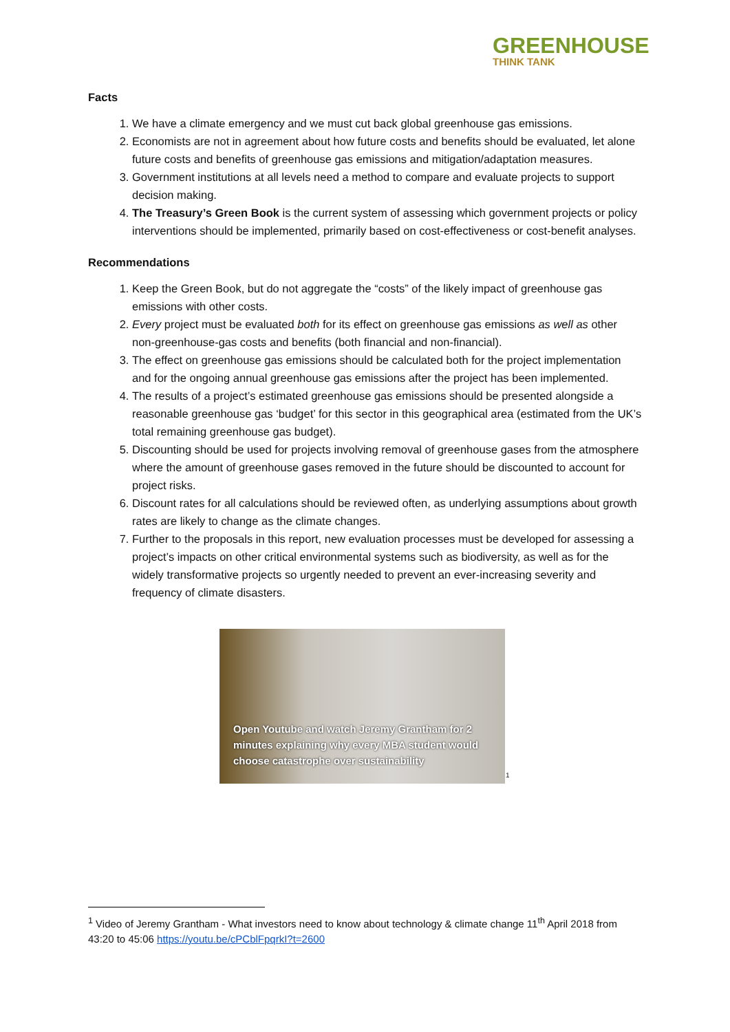GREENHOUSE
THINK TANK
Facts
1. We have a climate emergency and we must cut back global greenhouse gas emissions.
2. Economists are not in agreement about how future costs and benefits should be evaluated, let alone future costs and benefits of greenhouse gas emissions and mitigation/adaptation measures.
3. Government institutions at all levels need a method to compare and evaluate projects to support decision making.
4. The Treasury’s Green Book is the current system of assessing which government projects or policy interventions should be implemented, primarily based on cost-effectiveness or cost-benefit analyses.
Recommendations
1. Keep the Green Book, but do not aggregate the “costs” of the likely impact of greenhouse gas emissions with other costs.
2. Every project must be evaluated both for its effect on greenhouse gas emissions as well as other non-greenhouse-gas costs and benefits (both financial and non-financial).
3. The effect on greenhouse gas emissions should be calculated both for the project implementation and for the ongoing annual greenhouse gas emissions after the project has been implemented.
4. The results of a project’s estimated greenhouse gas emissions should be presented alongside a reasonable greenhouse gas ‘budget’ for this sector in this geographical area (estimated from the UK’s total remaining greenhouse gas budget).
5. Discounting should be used for projects involving removal of greenhouse gases from the atmosphere where the amount of greenhouse gases removed in the future should be discounted to account for project risks.
6. Discount rates for all calculations should be reviewed often, as underlying assumptions about growth rates are likely to change as the climate changes.
7. Further to the proposals in this report, new evaluation processes must be developed for assessing a project’s impacts on other critical environmental systems such as biodiversity, as well as for the widely transformative projects so urgently needed to prevent an ever-increasing severity and frequency of climate disasters.
Open Youtube and watch Jeremy Grantham for 2 minutes explaining why every MBA student would choose catastrophe over sustainability
<sup>1</sup>
<sup>1</sup> Video of Jeremy Grantham - What investors need to know about technology & climate change 11<sup>th</sup> April 2018 from 43:20 to 45:06 https://youtu.be/cPCblFpqrkI?t=2600